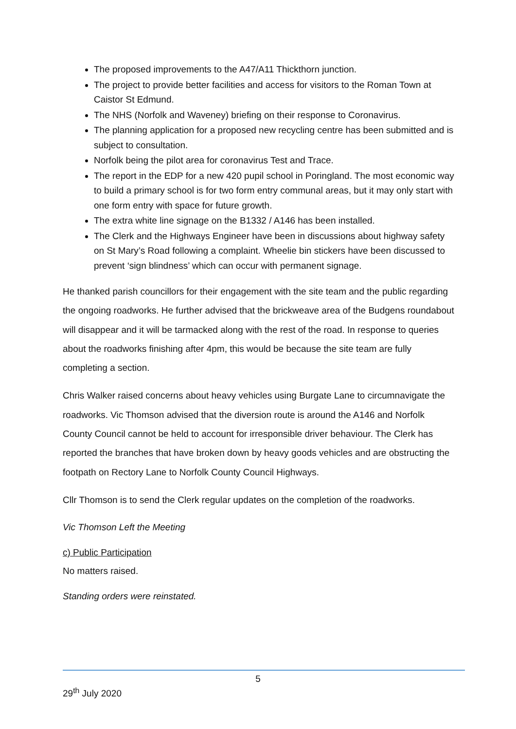The proposed improvements to the A47/A11 Thickthorn junction.
The project to provide better facilities and access for visitors to the Roman Town at Caistor St Edmund.
The NHS (Norfolk and Waveney) briefing on their response to Coronavirus.
The planning application for a proposed new recycling centre has been submitted and is subject to consultation.
Norfolk being the pilot area for coronavirus Test and Trace.
The report in the EDP for a new 420 pupil school in Poringland. The most economic way to build a primary school is for two form entry communal areas, but it may only start with one form entry with space for future growth.
The extra white line signage on the B1332 / A146 has been installed.
The Clerk and the Highways Engineer have been in discussions about highway safety on St Mary’s Road following a complaint. Wheelie bin stickers have been discussed to prevent ‘sign blindness’ which can occur with permanent signage.
He thanked parish councillors for their engagement with the site team and the public regarding the ongoing roadworks. He further advised that the brickweave area of the Budgens roundabout will disappear and it will be tarmacked along with the rest of the road. In response to queries about the roadworks finishing after 4pm, this would be because the site team are fully completing a section.
Chris Walker raised concerns about heavy vehicles using Burgate Lane to circumnavigate the roadworks. Vic Thomson advised that the diversion route is around the A146 and Norfolk County Council cannot be held to account for irresponsible driver behaviour. The Clerk has reported the branches that have broken down by heavy goods vehicles and are obstructing the footpath on Rectory Lane to Norfolk County Council Highways.
Cllr Thomson is to send the Clerk regular updates on the completion of the roadworks.
Vic Thomson Left the Meeting
c) Public Participation
No matters raised.
Standing orders were reinstated.
5
29<sup>th</sup> July 2020